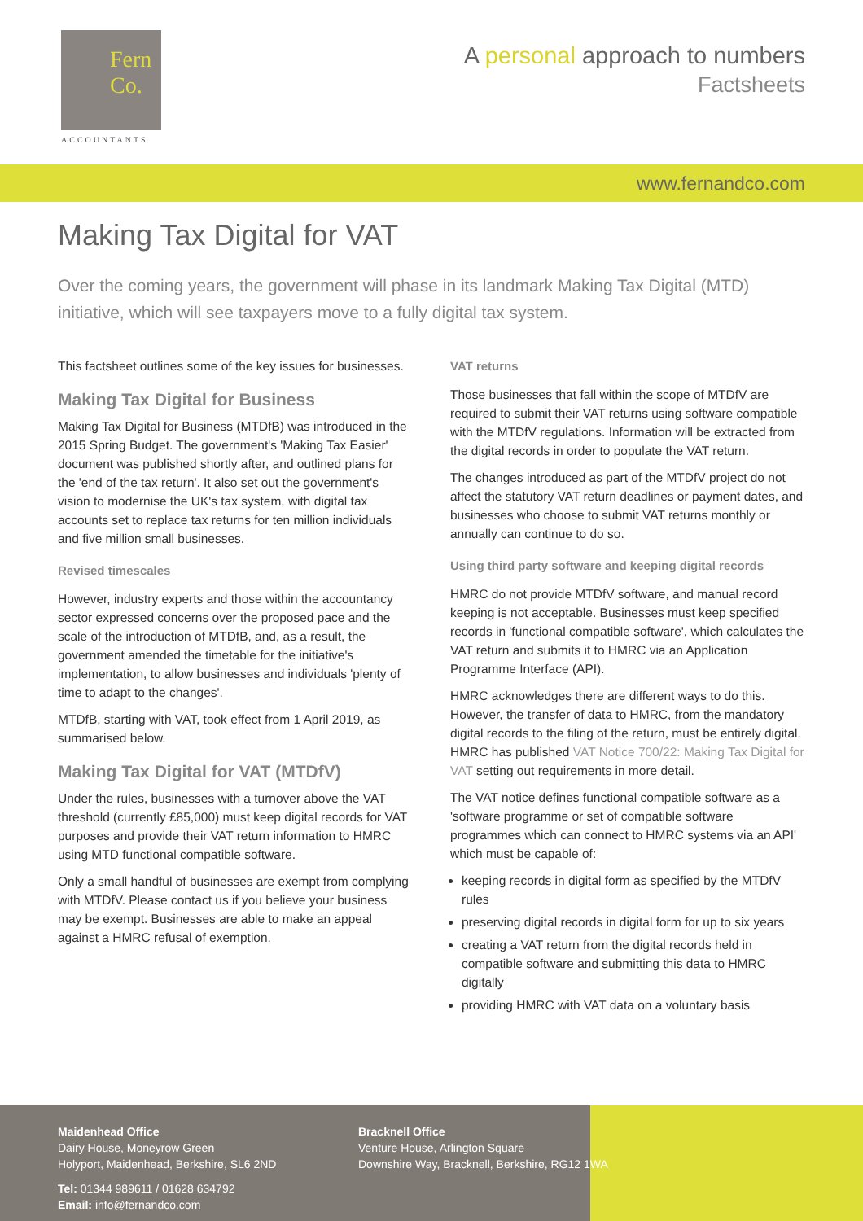Fern
Co.
ACCOUNTANTS
A personal approach to numbers
Factsheets
www.fernandco.com
Making Tax Digital for VAT
Over the coming years, the government will phase in its landmark Making Tax Digital (MTD) initiative, which will see taxpayers move to a fully digital tax system.
This factsheet outlines some of the key issues for businesses.
Making Tax Digital for Business
Making Tax Digital for Business (MTDfB) was introduced in the 2015 Spring Budget. The government's 'Making Tax Easier' document was published shortly after, and outlined plans for the 'end of the tax return'. It also set out the government's vision to modernise the UK's tax system, with digital tax accounts set to replace tax returns for ten million individuals and five million small businesses.
Revised timescales
However, industry experts and those within the accountancy sector expressed concerns over the proposed pace and the scale of the introduction of MTDfB, and, as a result, the government amended the timetable for the initiative's implementation, to allow businesses and individuals 'plenty of time to adapt to the changes'.
MTDfB, starting with VAT, took effect from 1 April 2019, as summarised below.
Making Tax Digital for VAT (MTDfV)
Under the rules, businesses with a turnover above the VAT threshold (currently £85,000) must keep digital records for VAT purposes and provide their VAT return information to HMRC using MTD functional compatible software.
Only a small handful of businesses are exempt from complying with MTDfV. Please contact us if you believe your business may be exempt. Businesses are able to make an appeal against a HMRC refusal of exemption.
VAT returns
Those businesses that fall within the scope of MTDfV are required to submit their VAT returns using software compatible with the MTDfV regulations. Information will be extracted from the digital records in order to populate the VAT return.
The changes introduced as part of the MTDfV project do not affect the statutory VAT return deadlines or payment dates, and businesses who choose to submit VAT returns monthly or annually can continue to do so.
Using third party software and keeping digital records
HMRC do not provide MTDfV software, and manual record keeping is not acceptable. Businesses must keep specified records in 'functional compatible software', which calculates the VAT return and submits it to HMRC via an Application Programme Interface (API).
HMRC acknowledges there are different ways to do this. However, the transfer of data to HMRC, from the mandatory digital records to the filing of the return, must be entirely digital. HMRC has published VAT Notice 700/22: Making Tax Digital for VAT setting out requirements in more detail.
The VAT notice defines functional compatible software as a 'software programme or set of compatible software programmes which can connect to HMRC systems via an API' which must be capable of:
keeping records in digital form as specified by the MTDfV rules
preserving digital records in digital form for up to six years
creating a VAT return from the digital records held in compatible software and submitting this data to HMRC digitally
providing HMRC with VAT data on a voluntary basis
Maidenhead Office
Dairy House, Moneyrow Green
Holyport, Maidenhead, Berkshire, SL6 2ND
Tel: 01344 989611 / 01628 634792
Email: info@fernandco.com
Bracknell Office
Venture House, Arlington Square
Downshire Way, Bracknell, Berkshire, RG12 1WA